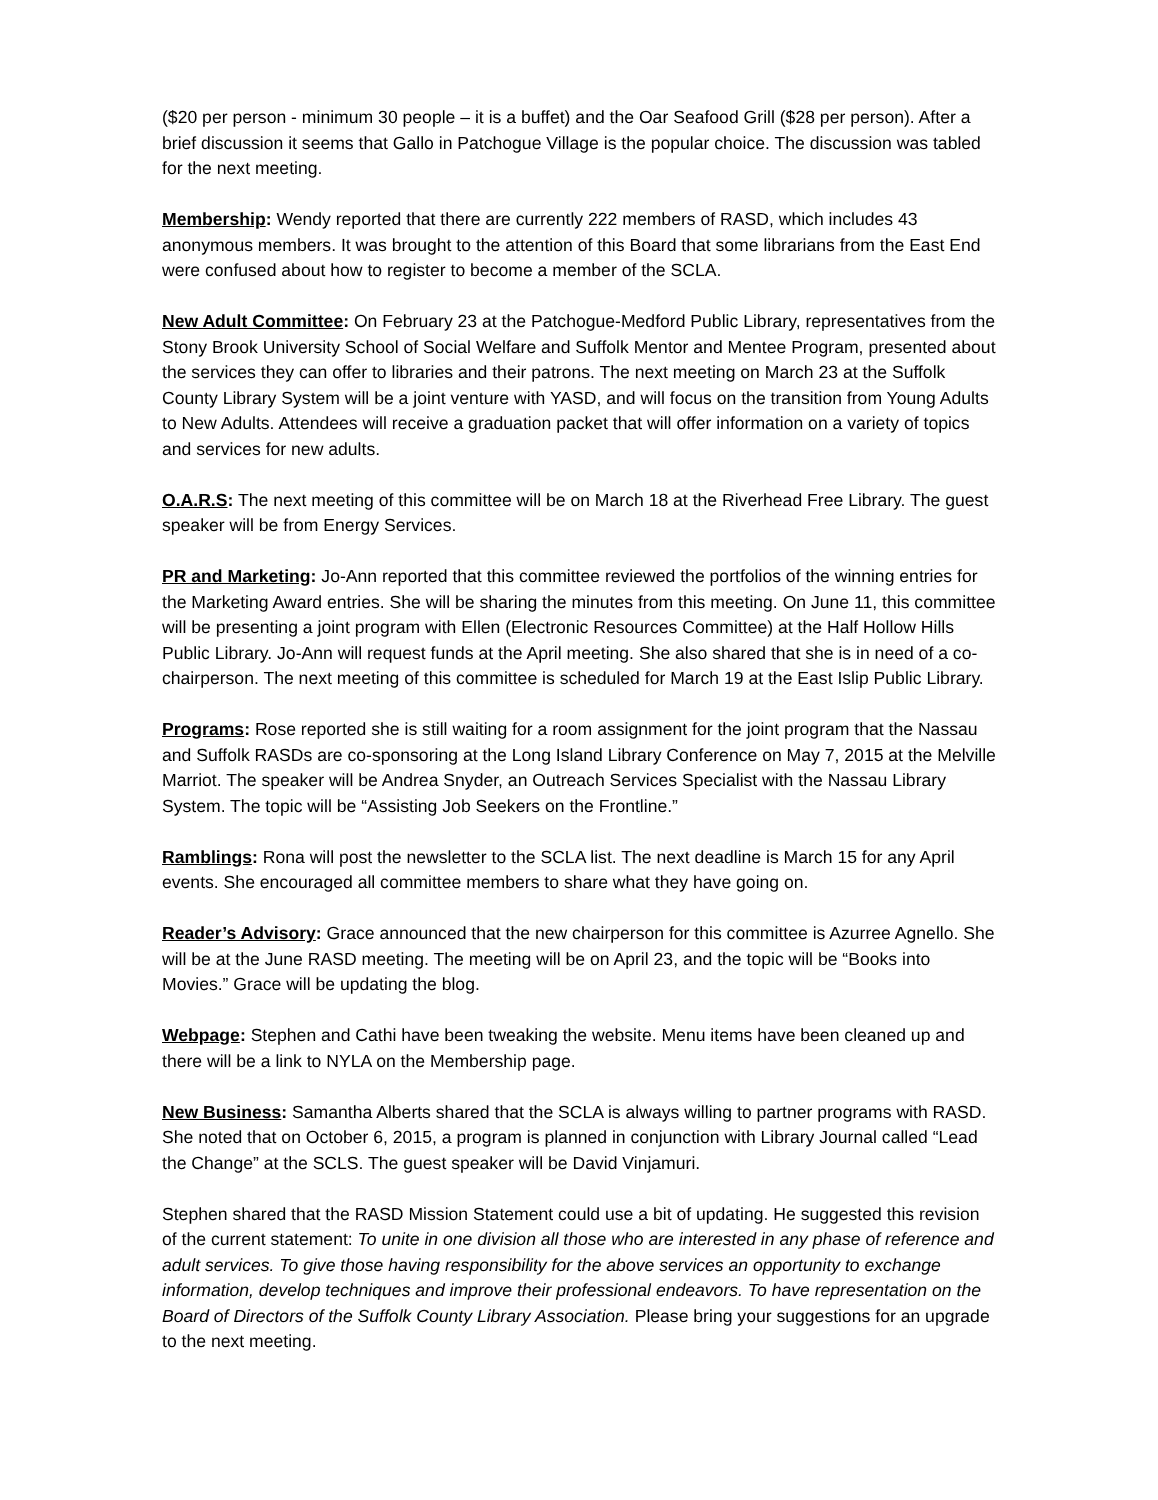($20 per person - minimum 30 people – it is a buffet) and the Oar Seafood Grill ($28 per person). After a brief discussion it seems that Gallo in Patchogue Village is the popular choice. The discussion was tabled for the next meeting.
Membership: Wendy reported that there are currently 222 members of RASD, which includes 43 anonymous members. It was brought to the attention of this Board that some librarians from the East End were confused about how to register to become a member of the SCLA.
New Adult Committee: On February 23 at the Patchogue-Medford Public Library, representatives from the Stony Brook University School of Social Welfare and Suffolk Mentor and Mentee Program, presented about the services they can offer to libraries and their patrons. The next meeting on March 23 at the Suffolk County Library System will be a joint venture with YASD, and will focus on the transition from Young Adults to New Adults. Attendees will receive a graduation packet that will offer information on a variety of topics and services for new adults.
O.A.R.S: The next meeting of this committee will be on March 18 at the Riverhead Free Library. The guest speaker will be from Energy Services.
PR and Marketing: Jo-Ann reported that this committee reviewed the portfolios of the winning entries for the Marketing Award entries. She will be sharing the minutes from this meeting. On June 11, this committee will be presenting a joint program with Ellen (Electronic Resources Committee) at the Half Hollow Hills Public Library. Jo-Ann will request funds at the April meeting. She also shared that she is in need of a co-chairperson. The next meeting of this committee is scheduled for March 19 at the East Islip Public Library.
Programs: Rose reported she is still waiting for a room assignment for the joint program that the Nassau and Suffolk RASDs are co-sponsoring at the Long Island Library Conference on May 7, 2015 at the Melville Marriot. The speaker will be Andrea Snyder, an Outreach Services Specialist with the Nassau Library System. The topic will be “Assisting Job Seekers on the Frontline.”
Ramblings: Rona will post the newsletter to the SCLA list. The next deadline is March 15 for any April events. She encouraged all committee members to share what they have going on.
Reader’s Advisory: Grace announced that the new chairperson for this committee is Azurree Agnello. She will be at the June RASD meeting. The meeting will be on April 23, and the topic will be “Books into Movies.” Grace will be updating the blog.
Webpage: Stephen and Cathi have been tweaking the website. Menu items have been cleaned up and there will be a link to NYLA on the Membership page.
New Business: Samantha Alberts shared that the SCLA is always willing to partner programs with RASD. She noted that on October 6, 2015, a program is planned in conjunction with Library Journal called “Lead the Change” at the SCLS. The guest speaker will be David Vinjamuri.
Stephen shared that the RASD Mission Statement could use a bit of updating. He suggested this revision of the current statement: To unite in one division all those who are interested in any phase of reference and adult services. To give those having responsibility for the above services an opportunity to exchange information, develop techniques and improve their professional endeavors. To have representation on the Board of Directors of the Suffolk County Library Association. Please bring your suggestions for an upgrade to the next meeting.